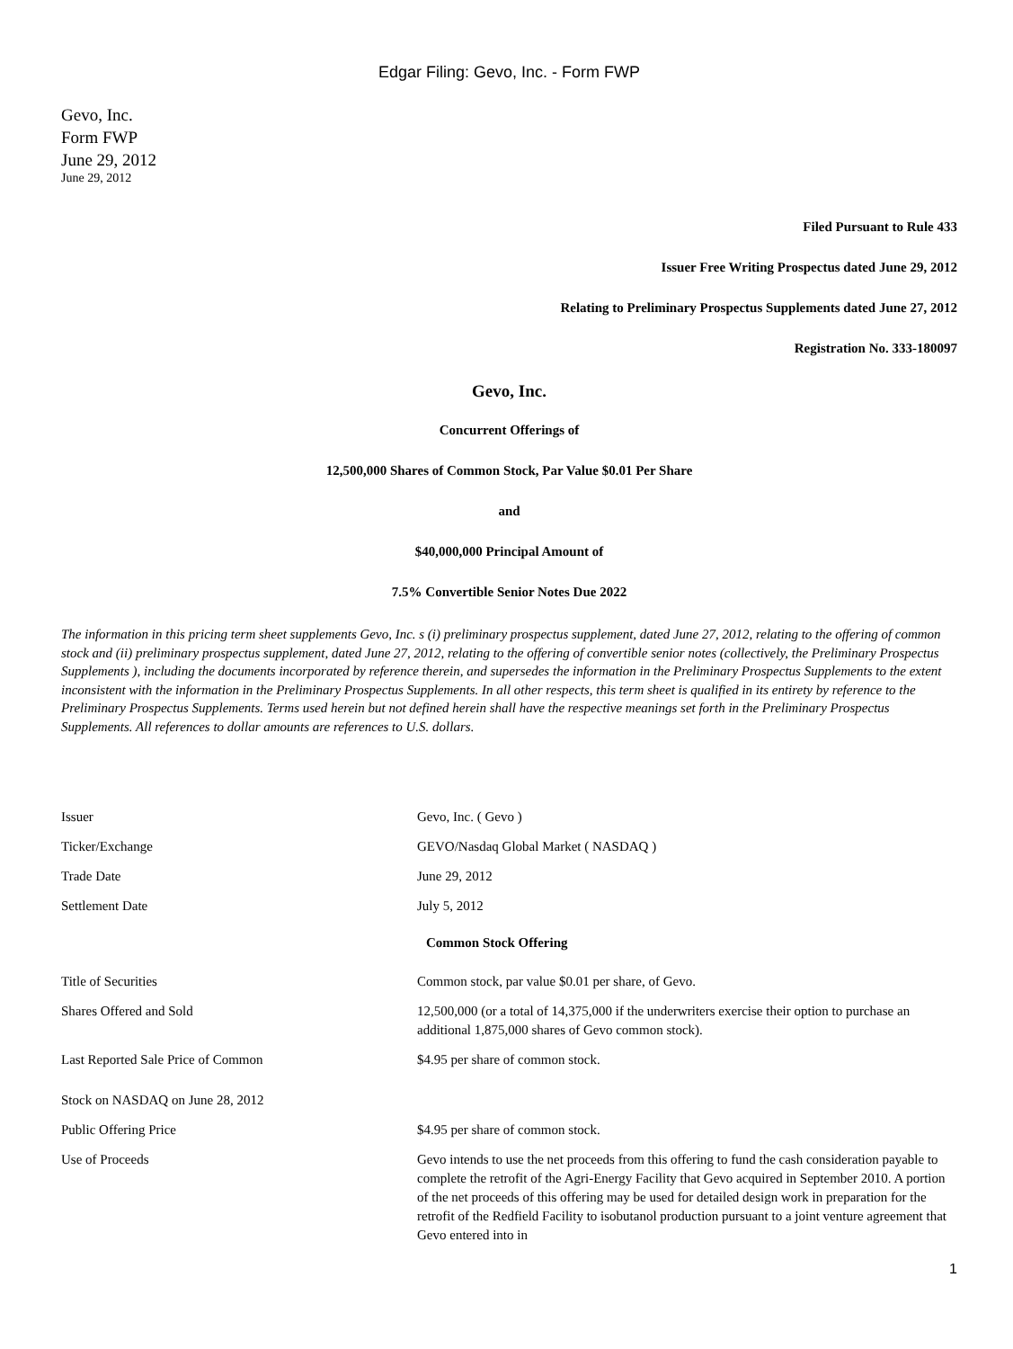Edgar Filing: Gevo, Inc. - Form FWP
Gevo, Inc.
Form FWP
June 29, 2012
June 29, 2012
Filed Pursuant to Rule 433
Issuer Free Writing Prospectus dated June 29, 2012
Relating to Preliminary Prospectus Supplements dated June 27, 2012
Registration No. 333-180097
Gevo, Inc.
Concurrent Offerings of
12,500,000 Shares of Common Stock, Par Value $0.01 Per Share
and
$40,000,000 Principal Amount of
7.5% Convertible Senior Notes Due 2022
The information in this pricing term sheet supplements Gevo, Inc. s (i) preliminary prospectus supplement, dated June 27, 2012, relating to the offering of common stock and (ii) preliminary prospectus supplement, dated June 27, 2012, relating to the offering of convertible senior notes (collectively, the Preliminary Prospectus Supplements ), including the documents incorporated by reference therein, and supersedes the information in the Preliminary Prospectus Supplements to the extent inconsistent with the information in the Preliminary Prospectus Supplements. In all other respects, this term sheet is qualified in its entirety by reference to the Preliminary Prospectus Supplements. Terms used herein but not defined herein shall have the respective meanings set forth in the Preliminary Prospectus Supplements. All references to dollar amounts are references to U.S. dollars.
| Issuer | Gevo, Inc. ( Gevo ) |
| Ticker/Exchange | GEVO/Nasdaq Global Market ( NASDAQ ) |
| Trade Date | June 29, 2012 |
| Settlement Date | July 5, 2012 |
| | Common Stock Offering |
| Title of Securities | Common stock, par value $0.01 per share, of Gevo. |
| Shares Offered and Sold | 12,500,000 (or a total of 14,375,000 if the underwriters exercise their option to purchase an additional 1,875,000 shares of Gevo common stock). |
| Last Reported Sale Price of Common | $4.95 per share of common stock. |
| Stock on NASDAQ on June 28, 2012 | |
| Public Offering Price | $4.95 per share of common stock. |
| Use of Proceeds | Gevo intends to use the net proceeds from this offering to fund the cash consideration payable to complete the retrofit of the Agri-Energy Facility that Gevo acquired in September 2010. A portion of the net proceeds of this offering may be used for detailed design work in preparation for the retrofit of the Redfield Facility to isobutanol production pursuant to a joint venture agreement that Gevo entered into in |
1